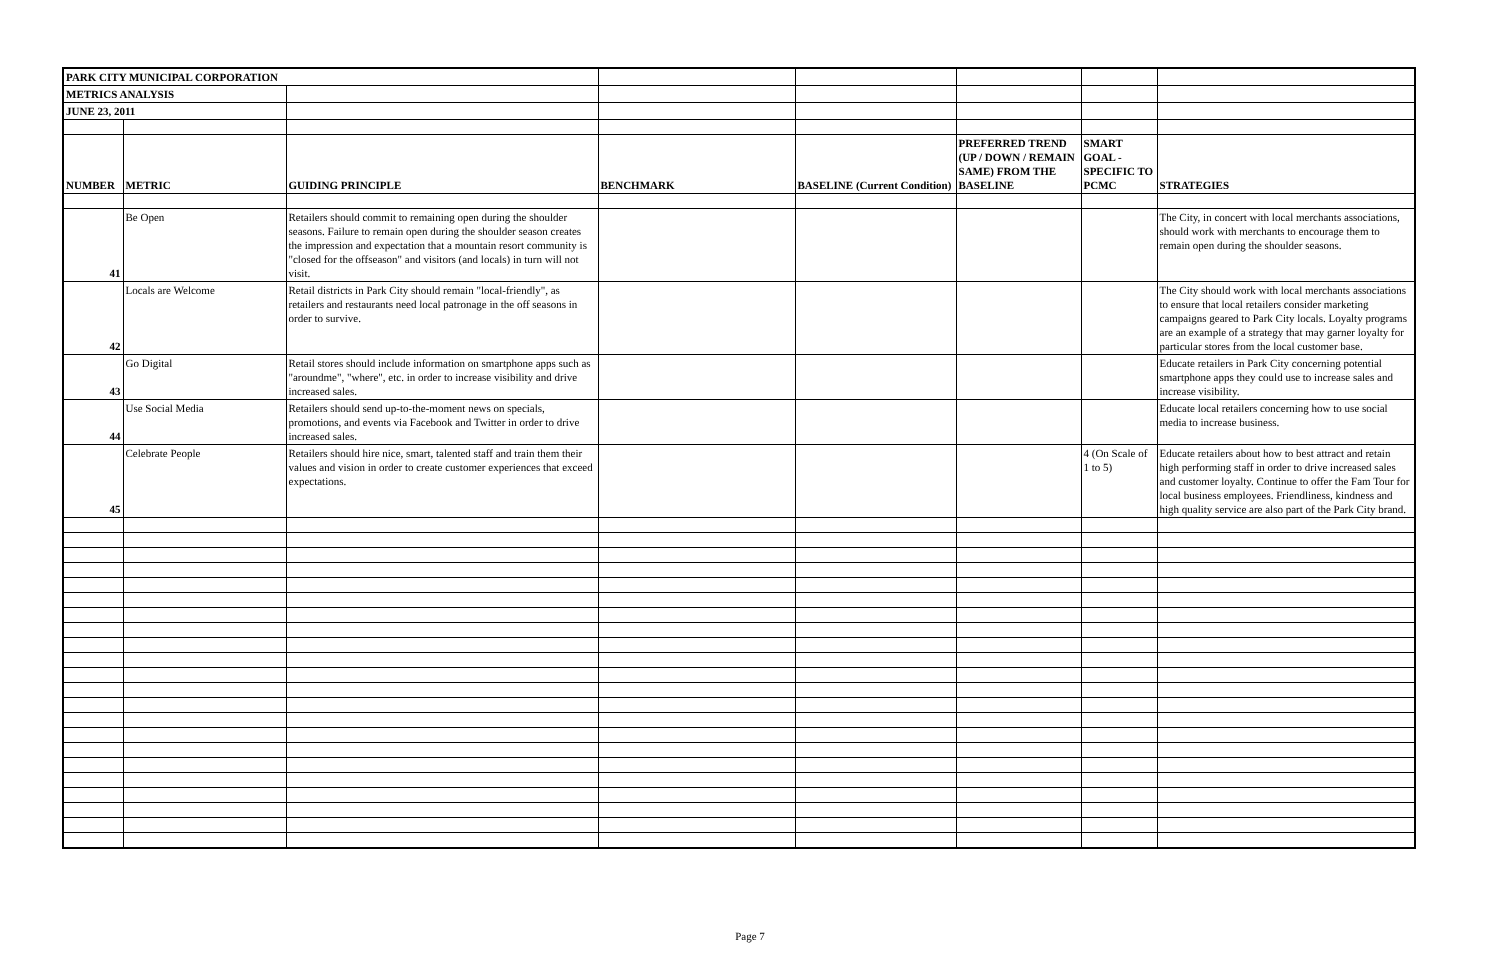| PARK CITY MUNICIPAL CORPORATION | | | | | | | |
| METRICS ANALYSIS | | | | | | | |
| JUNE 23, 2011 | | | | | | | |
| NUMBER | METRIC | GUIDING PRINCIPLE | BENCHMARK | BASELINE (Current Condition) | PREFERRED TREND (UP / DOWN / REMAIN SAME) FROM THE BASELINE | SMART GOAL - SPECIFIC TO PCMC | STRATEGIES |
| 41 | Be Open | Retailers should commit to remaining open during the shoulder seasons. Failure to remain open during the shoulder season creates the impression and expectation that a mountain resort community is "closed for the offseason" and visitors (and locals) in turn will not visit. | | | | | The City, in concert with local merchants associations, should work with merchants to encourage them to remain open during the shoulder seasons. |
| 42 | Locals are Welcome | Retail districts in Park City should remain "local-friendly", as retailers and restaurants need local patronage in the off seasons in order to survive. | | | | | The City should work with local merchants associations to ensure that local retailers consider marketing campaigns geared to Park City locals. Loyalty programs are an example of a strategy that may garner loyalty for particular stores from the local customer base. |
| 43 | Go Digital | Retail stores should include information on smartphone apps such as "aroundme", "where", etc. in order to increase visibility and drive increased sales. | | | | | Educate retailers in Park City concerning potential smartphone apps they could use to increase sales and increase visibility. |
| 44 | Use Social Media | Retailers should send up-to-the-moment news on specials, promotions, and events via Facebook and Twitter in order to drive increased sales. | | | | | Educate local retailers concerning how to use social media to increase business. |
| 45 | Celebrate People | Retailers should hire nice, smart, talented staff and train them their values and vision in order to create customer experiences that exceed expectations. | | | | 4 (On Scale of 1 to 5) | Educate retailers about how to best attract and retain high performing staff in order to drive increased sales and customer loyalty. Continue to offer the Fam Tour for local business employees. Friendliness, kindness and high quality service are also part of the Park City brand. |
Page 7